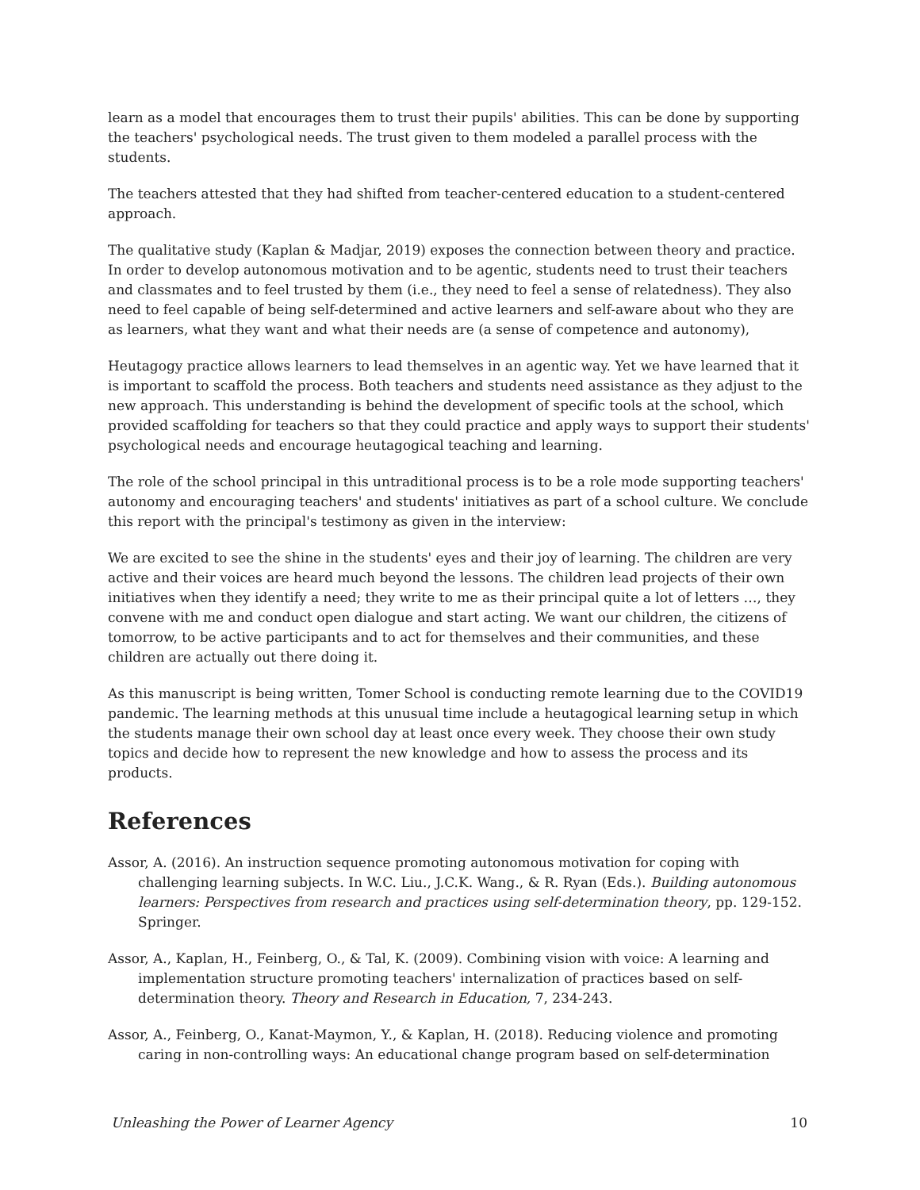learn as a model that encourages them to trust their pupils' abilities. This can be done by supporting the teachers' psychological needs. The trust given to them modeled a parallel process with the students.
The teachers attested that they had shifted from teacher-centered education to a student-centered approach.
The qualitative study (Kaplan & Madjar, 2019) exposes the connection between theory and practice. In order to develop autonomous motivation and to be agentic, students need to trust their teachers and classmates and to feel trusted by them (i.e., they need to feel a sense of relatedness). They also need to feel capable of being self-determined and active learners and self-aware about who they are as learners, what they want and what their needs are (a sense of competence and autonomy),
Heutagogy practice allows learners to lead themselves in an agentic way. Yet we have learned that it is important to scaffold the process. Both teachers and students need assistance as they adjust to the new approach. This understanding is behind the development of specific tools at the school, which provided scaffolding for teachers so that they could practice and apply ways to support their students' psychological needs and encourage heutagogical teaching and learning.
The role of the school principal in this untraditional process is to be a role mode supporting teachers' autonomy and encouraging teachers' and students' initiatives as part of a school culture. We conclude this report with the principal's testimony as given in the interview:
We are excited to see the shine in the students' eyes and their joy of learning. The children are very active and their voices are heard much beyond the lessons. The children lead projects of their own initiatives when they identify a need; they write to me as their principal quite a lot of letters …, they convene with me and conduct open dialogue and start acting. We want our children, the citizens of tomorrow, to be active participants and to act for themselves and their communities, and these children are actually out there doing it.
As this manuscript is being written, Tomer School is conducting remote learning due to the COVID19 pandemic. The learning methods at this unusual time include a heutagogical learning setup in which the students manage their own school day at least once every week. They choose their own study topics and decide how to represent the new knowledge and how to assess the process and its products.
References
Assor, A. (2016). An instruction sequence promoting autonomous motivation for coping with challenging learning subjects. In W.C. Liu., J.C.K. Wang., & R. Ryan (Eds.). Building autonomous learners: Perspectives from research and practices using self-determination theory, pp. 129-152. Springer.
Assor, A., Kaplan, H., Feinberg, O., & Tal, K. (2009). Combining vision with voice: A learning and implementation structure promoting teachers' internalization of practices based on self-determination theory. Theory and Research in Education, 7, 234-243.
Assor, A., Feinberg, O., Kanat-Maymon, Y., & Kaplan, H. (2018). Reducing violence and promoting caring in non-controlling ways: An educational change program based on self-determination
Unleashing the Power of Learner Agency 10